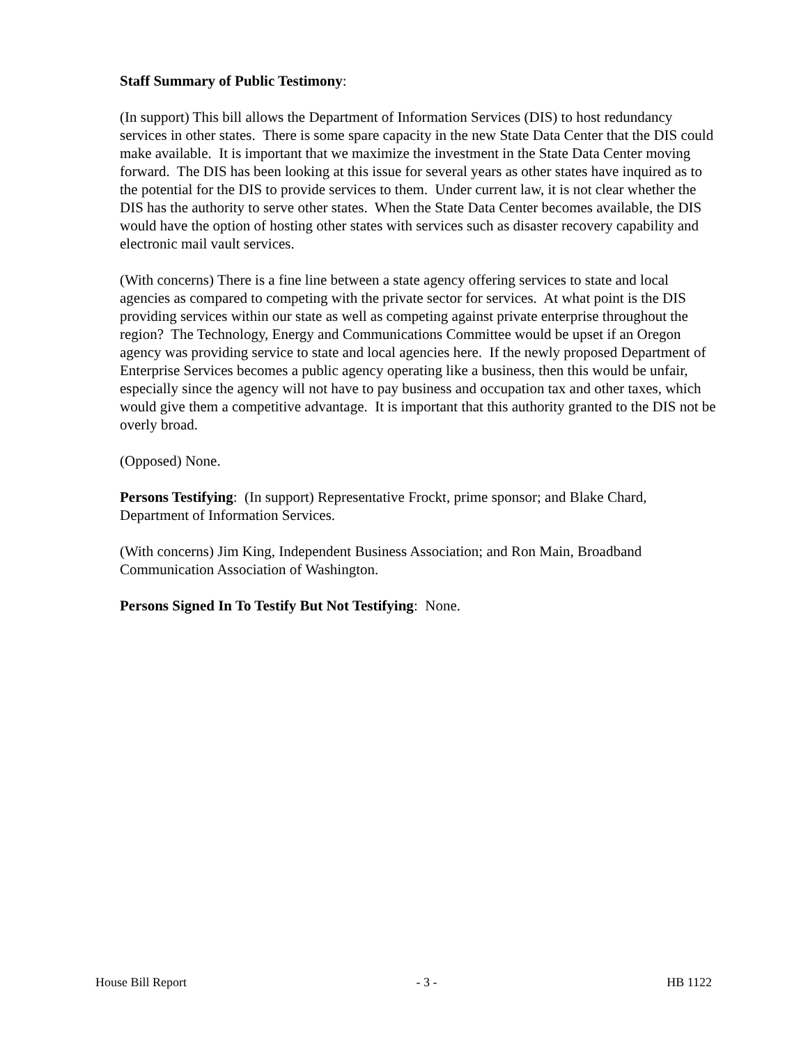Staff Summary of Public Testimony:
(In support) This bill allows the Department of Information Services (DIS) to host redundancy services in other states. There is some spare capacity in the new State Data Center that the DIS could make available. It is important that we maximize the investment in the State Data Center moving forward. The DIS has been looking at this issue for several years as other states have inquired as to the potential for the DIS to provide services to them. Under current law, it is not clear whether the DIS has the authority to serve other states. When the State Data Center becomes available, the DIS would have the option of hosting other states with services such as disaster recovery capability and electronic mail vault services.
(With concerns) There is a fine line between a state agency offering services to state and local agencies as compared to competing with the private sector for services. At what point is the DIS providing services within our state as well as competing against private enterprise throughout the region? The Technology, Energy and Communications Committee would be upset if an Oregon agency was providing service to state and local agencies here. If the newly proposed Department of Enterprise Services becomes a public agency operating like a business, then this would be unfair, especially since the agency will not have to pay business and occupation tax and other taxes, which would give them a competitive advantage. It is important that this authority granted to the DIS not be overly broad.
(Opposed) None.
Persons Testifying: (In support) Representative Frockt, prime sponsor; and Blake Chard, Department of Information Services.
(With concerns) Jim King, Independent Business Association; and Ron Main, Broadband Communication Association of Washington.
Persons Signed In To Testify But Not Testifying: None.
House Bill Report - 3 - HB 1122